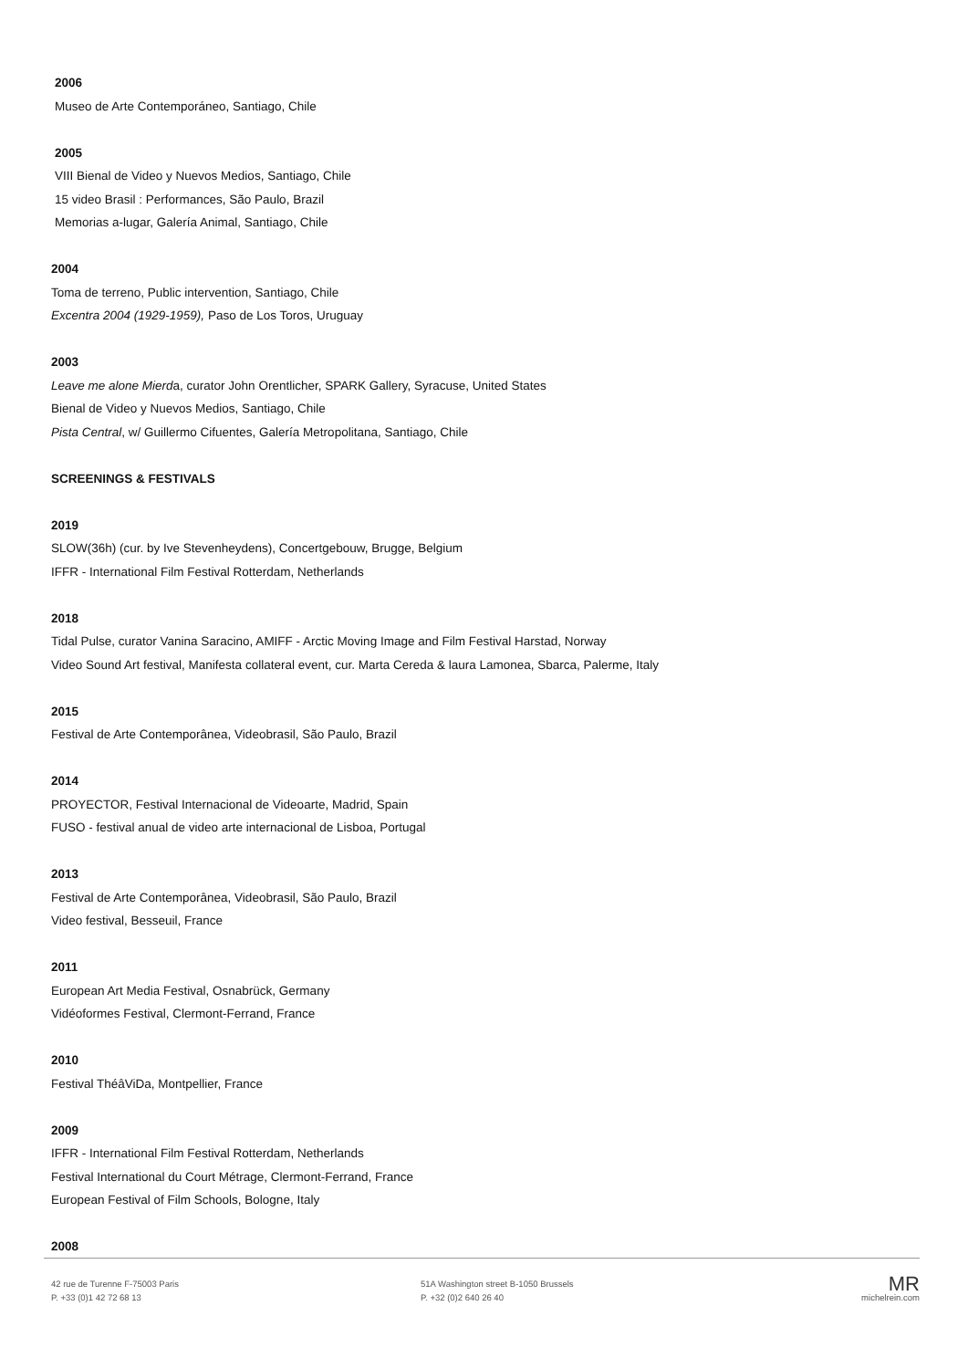2006
Museo de Arte Contemporáneo, Santiago, Chile
2005
VIII Bienal de Video y Nuevos Medios, Santiago, Chile
15 video Brasil : Performances, São Paulo, Brazil
Memorias a-lugar, Galería Animal, Santiago, Chile
2004
Toma de terreno, Public intervention, Santiago, Chile
Excentra 2004 (1929-1959), Paso de Los Toros, Uruguay
2003
Leave me alone Mierda, curator John Orentlicher, SPARK Gallery, Syracuse, United States
Bienal de Video y Nuevos Medios, Santiago, Chile
Pista Central, w/ Guillermo Cifuentes, Galería Metropolitana, Santiago, Chile
SCREENINGS & FESTIVALS
2019
SLOW(36h) (cur. by Ive Stevenheydens), Concertgebouw, Brugge, Belgium
IFFR - International Film Festival Rotterdam, Netherlands
2018
Tidal Pulse, curator Vanina Saracino, AMIFF - Arctic Moving Image and Film Festival Harstad, Norway
Video Sound Art festival, Manifesta collateral event, cur. Marta Cereda & laura Lamonea, Sbarca, Palerme, Italy
2015
Festival de Arte Contemporânea, Videobrasil, São Paulo, Brazil
2014
PROYECTOR, Festival Internacional de Videoarte, Madrid, Spain
FUSO - festival anual de video arte internacional de Lisboa, Portugal
2013
Festival de Arte Contemporânea, Videobrasil, São Paulo, Brazil
Video festival, Besseuil, France
2011
European Art Media Festival, Osnabrück, Germany
Vidéoformes Festival, Clermont-Ferrand, France
2010
Festival ThéâViDa, Montpellier, France
2009
IFFR - International Film Festival Rotterdam, Netherlands
Festival International du Court Métrage, Clermont-Ferrand, France
European Festival of Film Schools, Bologne, Italy
2008
42 rue de Turenne F-75003 Paris
P. +33 (0)1 42 72 68 13
51A Washington street B-1050 Brussels
P. +32 (0)2 640 26 40
MR
michelrein.com